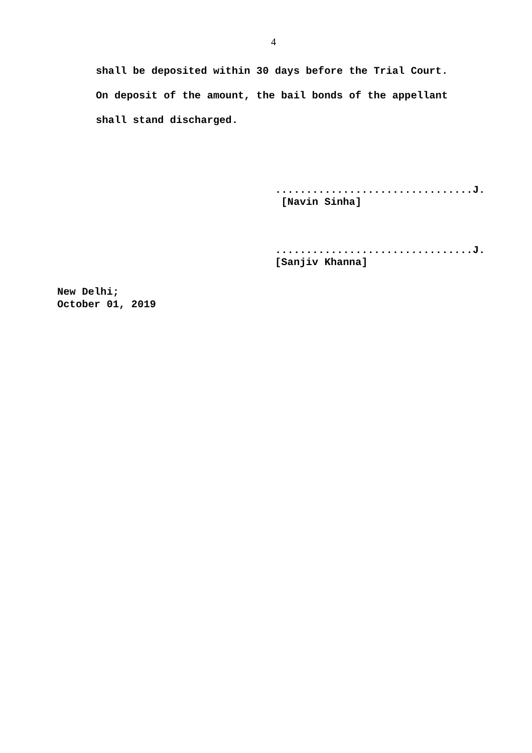4
shall be deposited within 30 days before the Trial Court.
On deposit of the amount, the bail bonds of the appellant
shall stand discharged.
................................J.
[Navin Sinha]
................................J.
[Sanjiv Khanna]
New Delhi;
October 01, 2019